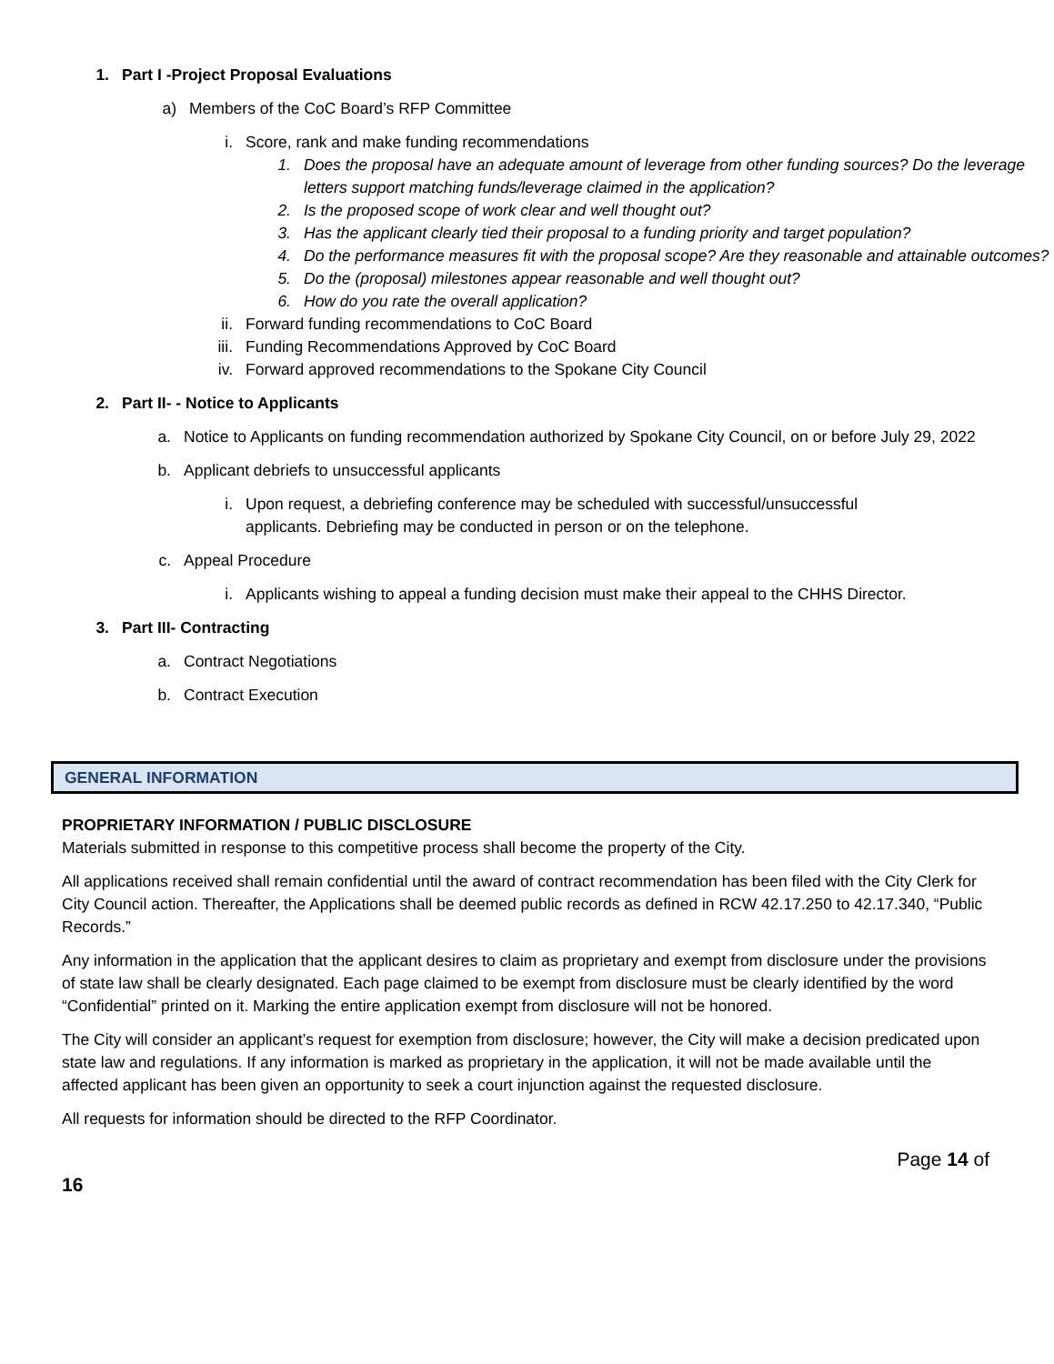1. Part I -Project Proposal Evaluations
a) Members of the CoC Board’s RFP Committee
i. Score, rank and make funding recommendations
1. Does the proposal have an adequate amount of leverage from other funding sources? Do the leverage letters support matching funds/leverage claimed in the application?
2. Is the proposed scope of work clear and well thought out?
3. Has the applicant clearly tied their proposal to a funding priority and target population?
4. Do the performance measures fit with the proposal scope? Are they reasonable and attainable outcomes?
5. Do the (proposal) milestones appear reasonable and well thought out?
6. How do you rate the overall application?
ii. Forward funding recommendations to CoC Board
iii. Funding Recommendations Approved by CoC Board
iv. Forward approved recommendations to the Spokane City Council
2. Part II- - Notice to Applicants
a. Notice to Applicants on funding recommendation authorized by Spokane City Council, on or before July 29, 2022
b. Applicant debriefs to unsuccessful applicants
i. Upon request, a debriefing conference may be scheduled with successful/unsuccessful applicants. Debriefing may be conducted in person or on the telephone.
c. Appeal Procedure
i. Applicants wishing to appeal a funding decision must make their appeal to the CHHS Director.
3. Part III- Contracting
a. Contract Negotiations
b. Contract Execution
GENERAL INFORMATION
PROPRIETARY INFORMATION / PUBLIC DISCLOSURE
Materials submitted in response to this competitive process shall become the property of the City.
All applications received shall remain confidential until the award of contract recommendation has been filed with the City Clerk for City Council action. Thereafter, the Applications shall be deemed public records as defined in RCW 42.17.250 to 42.17.340, “Public Records.”
Any information in the application that the applicant desires to claim as proprietary and exempt from disclosure under the provisions of state law shall be clearly designated. Each page claimed to be exempt from disclosure must be clearly identified by the word “Confidential” printed on it. Marking the entire application exempt from disclosure will not be honored.
The City will consider an applicant’s request for exemption from disclosure; however, the City will make a decision predicated upon state law and regulations. If any information is marked as proprietary in the application, it will not be made available until the affected applicant has been given an opportunity to seek a court injunction against the requested disclosure.
All requests for information should be directed to the RFP Coordinator.
Page 14 of
16